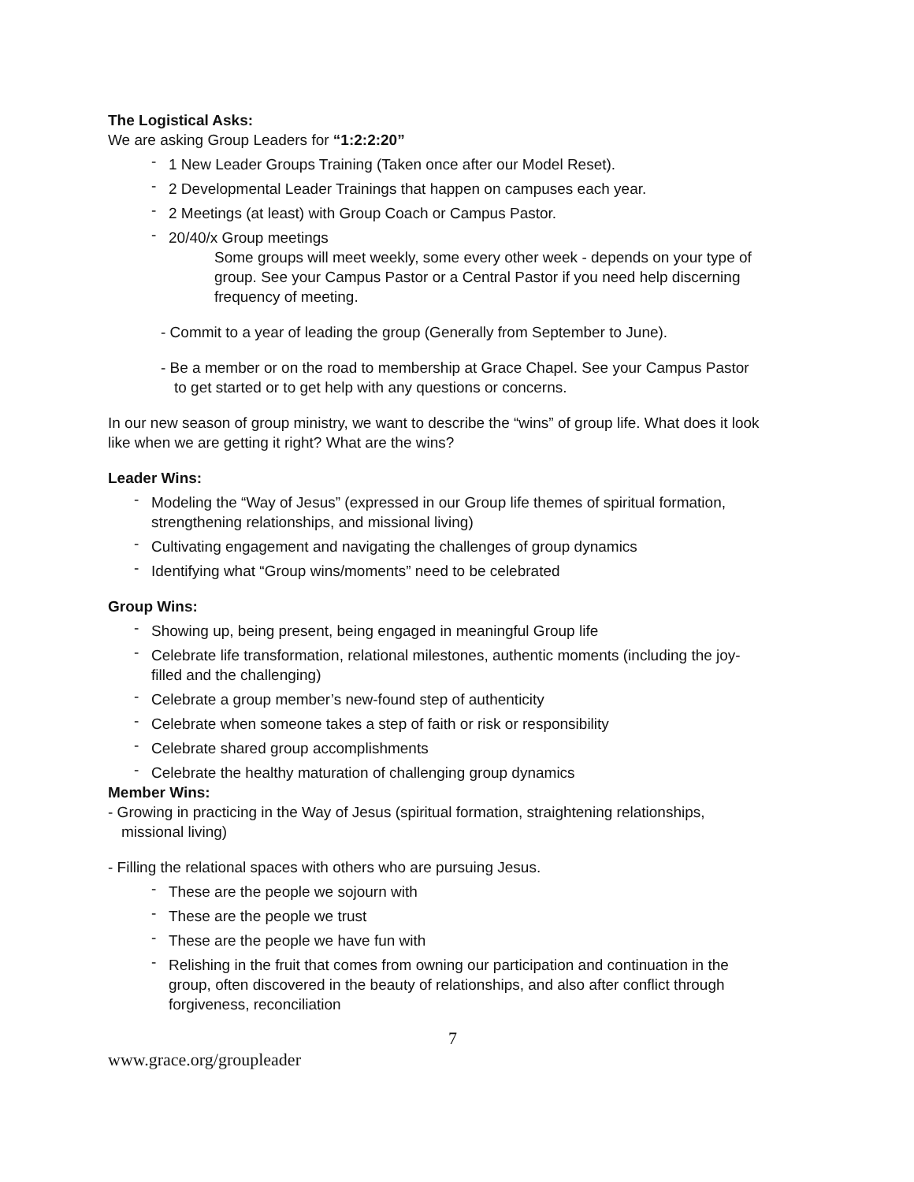The Logistical Asks:
We are asking Group Leaders for “1:2:2:20”
- 1 New Leader Groups Training (Taken once after our Model Reset).
- 2 Developmental Leader Trainings that happen on campuses each year.
- 2 Meetings (at least) with Group Coach or Campus Pastor.
- 20/40/x Group meetings
Some groups will meet weekly, some every other week - depends on your type of group. See your Campus Pastor or a Central Pastor if you need help discerning frequency of meeting.
- Commit to a year of leading the group (Generally from September to June).
- Be a member or on the road to membership at Grace Chapel. See your Campus Pastor to get started or to get help with any questions or concerns.
In our new season of group ministry, we want to describe the “wins” of group life. What does it look like when we are getting it right? What are the wins?
Leader Wins:
- Modeling the “Way of Jesus” (expressed in our Group life themes of spiritual formation, strengthening relationships, and missional living)
- Cultivating engagement and navigating the challenges of group dynamics
- Identifying what “Group wins/moments” need to be celebrated
Group Wins:
- Showing up, being present, being engaged in meaningful Group life
- Celebrate life transformation, relational milestones, authentic moments (including the joy-filled and the challenging)
- Celebrate a group member’s new-found step of authenticity
- Celebrate when someone takes a step of faith or risk or responsibility
- Celebrate shared group accomplishments
- Celebrate the healthy maturation of challenging group dynamics
Member Wins:
- Growing in practicing in the Way of Jesus (spiritual formation, straightening relationships, missional living)
- Filling the relational spaces with others who are pursuing Jesus.
- These are the people we sojourn with
- These are the people we trust
- These are the people we have fun with
- Relishing in the fruit that comes from owning our participation and continuation in the group, often discovered in the beauty of relationships, and also after conflict through forgiveness, reconciliation
7
www.grace.org/groupleader